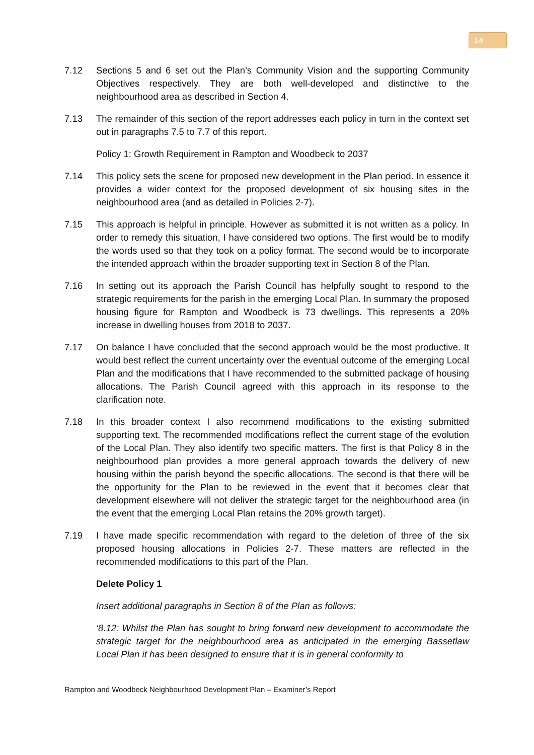14
7.12 Sections 5 and 6 set out the Plan’s Community Vision and the supporting Community Objectives respectively. They are both well-developed and distinctive to the neighbourhood area as described in Section 4.
7.13 The remainder of this section of the report addresses each policy in turn in the context set out in paragraphs 7.5 to 7.7 of this report.
Policy 1: Growth Requirement in Rampton and Woodbeck to 2037
7.14 This policy sets the scene for proposed new development in the Plan period. In essence it provides a wider context for the proposed development of six housing sites in the neighbourhood area (and as detailed in Policies 2-7).
7.15 This approach is helpful in principle. However as submitted it is not written as a policy. In order to remedy this situation, I have considered two options. The first would be to modify the words used so that they took on a policy format. The second would be to incorporate the intended approach within the broader supporting text in Section 8 of the Plan.
7.16 In setting out its approach the Parish Council has helpfully sought to respond to the strategic requirements for the parish in the emerging Local Plan. In summary the proposed housing figure for Rampton and Woodbeck is 73 dwellings. This represents a 20% increase in dwelling houses from 2018 to 2037.
7.17 On balance I have concluded that the second approach would be the most productive. It would best reflect the current uncertainty over the eventual outcome of the emerging Local Plan and the modifications that I have recommended to the submitted package of housing allocations. The Parish Council agreed with this approach in its response to the clarification note.
7.18 In this broader context I also recommend modifications to the existing submitted supporting text. The recommended modifications reflect the current stage of the evolution of the Local Plan. They also identify two specific matters. The first is that Policy 8 in the neighbourhood plan provides a more general approach towards the delivery of new housing within the parish beyond the specific allocations. The second is that there will be the opportunity for the Plan to be reviewed in the event that it becomes clear that development elsewhere will not deliver the strategic target for the neighbourhood area (in the event that the emerging Local Plan retains the 20% growth target).
7.19 I have made specific recommendation with regard to the deletion of three of the six proposed housing allocations in Policies 2-7. These matters are reflected in the recommended modifications to this part of the Plan.
Delete Policy 1
Insert additional paragraphs in Section 8 of the Plan as follows:
‘8.12: Whilst the Plan has sought to bring forward new development to accommodate the strategic target for the neighbourhood area as anticipated in the emerging Bassetlaw Local Plan it has been designed to ensure that it is in general conformity to
Rampton and Woodbeck Neighbourhood Development Plan – Examiner’s Report